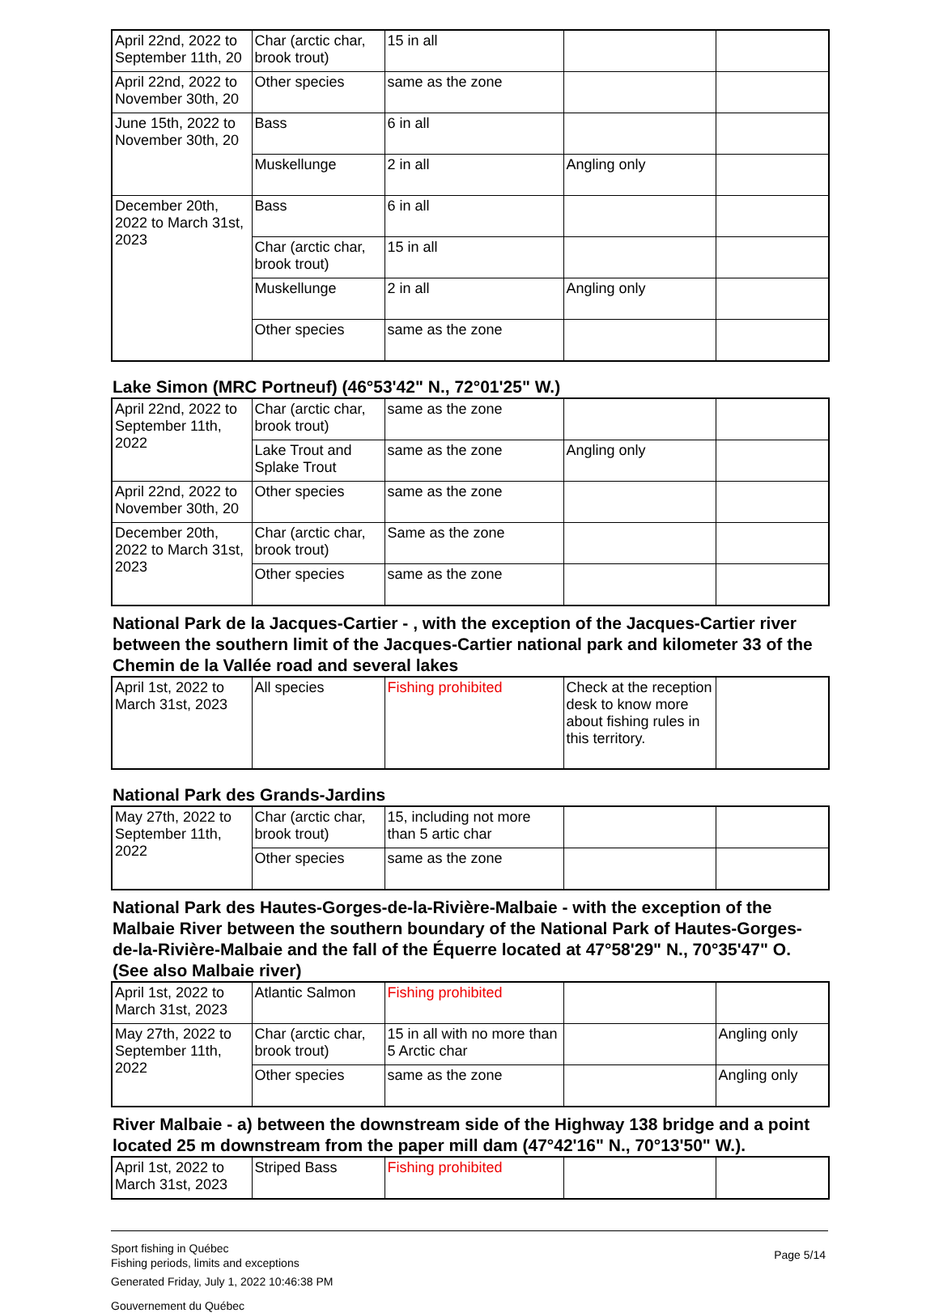| April 22nd, 2022 to September 11th, 20 | Char (arctic char, brook trout) | 15 in all | | |
| April 22nd, 2022 to November 30th, 20 | Other species | same as the zone | | |
| June 15th, 2022 to November 30th, 20 | Bass | 6 in all | | |
| | Muskellunge | 2 in all | Angling only | |
| December 20th, 2022 to March 31st, 2023 | Bass | 6 in all | | |
| | Char (arctic char, brook trout) | 15 in all | | |
| | Muskellunge | 2 in all | Angling only | |
| | Other species | same as the zone | | |
Lake Simon (MRC Portneuf) (46°53'42" N., 72°01'25" W.)
| April 22nd, 2022 to September 11th, 2022 | Char (arctic char, brook trout) | same as the zone | | |
| | Lake Trout and Splake Trout | same as the zone | Angling only | |
| April 22nd, 2022 to November 30th, 20 | Other species | same as the zone | | |
| December 20th, 2022 to March 31st, 2023 | Char (arctic char, brook trout) | Same as the zone | | |
| | Other species | same as the zone | | |
National Park de la Jacques-Cartier - , with the exception of the Jacques-Cartier river between the southern limit of the Jacques-Cartier national park and kilometer 33 of the Chemin de la Vallée road and several lakes
| April 1st, 2022 to March 31st, 2023 | All species | Fishing prohibited | Check at the reception desk to know more about fishing rules in this territory. | |
National Park des Grands-Jardins
| May 27th, 2022 to September 11th, 2022 | Char (arctic char, brook trout) | 15, including not more than 5 artic char | | |
| | Other species | same as the zone | | |
National Park des Hautes-Gorges-de-la-Rivière-Malbaie - with the exception of the Malbaie River between the southern boundary of the National Park of Hautes-Gorges-de-la-Rivière-Malbaie and the fall of the Équerre located at 47°58'29" N., 70°35'47" O. (See also Malbaie river)
| April 1st, 2022 to March 31st, 2023 | Atlantic Salmon | Fishing prohibited | | |
| May 27th, 2022 to September 11th, 2022 | Char (arctic char, brook trout) | 15 in all with no more than 5 Arctic char | | Angling only |
| | Other species | same as the zone | | Angling only |
River Malbaie - a) between the downstream side of the Highway 138 bridge and a point located 25 m downstream from the paper mill dam (47°42'16" N., 70°13'50" W.).
| April 1st, 2022 to March 31st, 2023 | Striped Bass | Fishing prohibited | | |
Sport fishing in Québec
Fishing periods, limits and exceptions
Generated Friday, July 1, 2022 10:46:38 PM
Gouvernement du Québec
Page 5/14